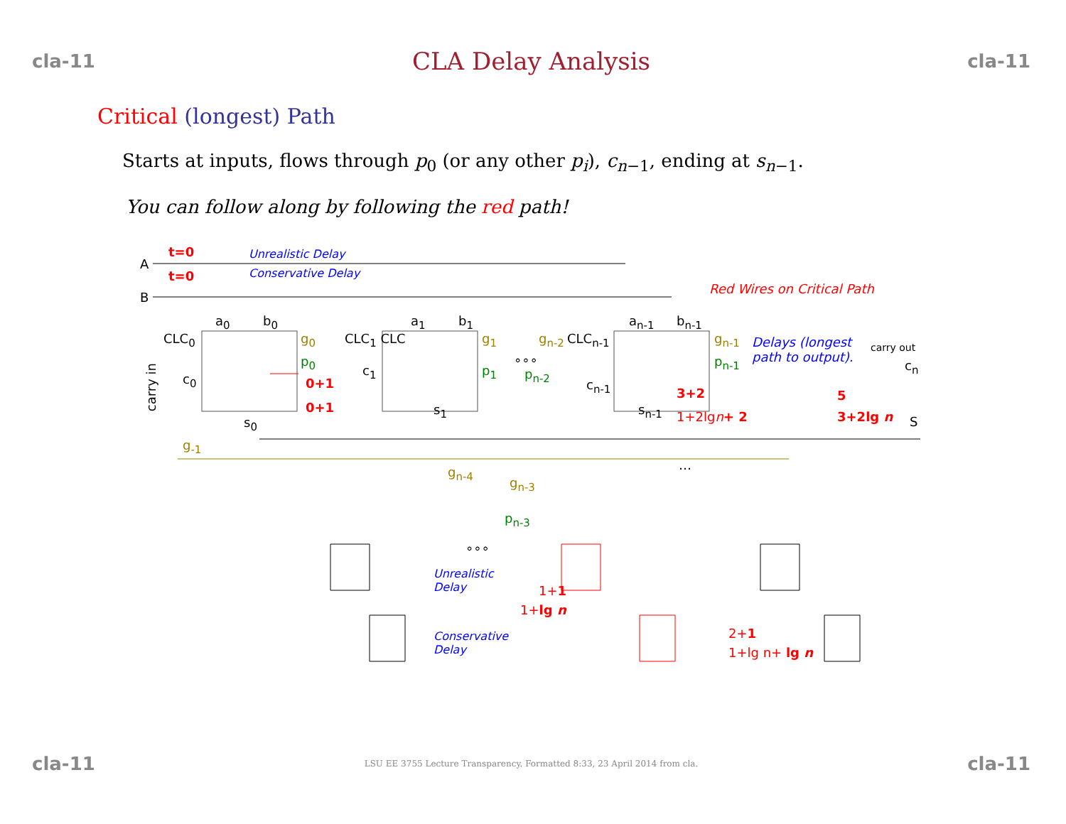cla-11 CLA Delay Analysis cla-11
Critical (longest) Path
Starts at inputs, flows through p<sub>0</sub> (or any other p<sub>i</sub>), c<sub>n−1</sub>, ending at s<sub>n−1</sub>.
You can follow along by following the red path!
t=0 Unrealistic Delay
A
t=0 Conservative Delay
B
Red Wires on Critical Path
a<sub>0</sub> b<sub>0</sub> a<sub>1</sub> b<sub>1</sub> a<sub>n-1</sub> b<sub>n-1</sub>
CLC<sub>0</sub> g<sub>0</sub> CLC<sub>1</sub> CLC g<sub>1</sub> g<sub>n-2</sub> CLC<sub>n-1</sub> g<sub>n-1</sub> Delays (longest
path to output).
carry out
p<sub>0</sub>
p<sub>1</sub>
∘∘∘
p<sub>n-2</sub>
p<sub>n-1</sub> c<sub>n</sub>
carry in
c<sub>0</sub>
c<sub>1</sub>
c<sub>n-1</sub> 0+1
3+2 5
0+1 s<sub>1</sub> s<sub>n-1</sub> 1+2lgn+ 2 3+2lg n S s<sub>0</sub>
g<sub>-1</sub>
g<sub>n-4</sub> …
g<sub>n-3</sub>
p<sub>n-3</sub>
∘∘∘
Unrealistic
Delay 1+1
1+lg n
Conservative
Delay
2+1
1+lg n+ lg n
cla-11 LSU EE 3755 Lecture Transparency. Formatted 8:33, 23 April 2014 from cla. cla-11